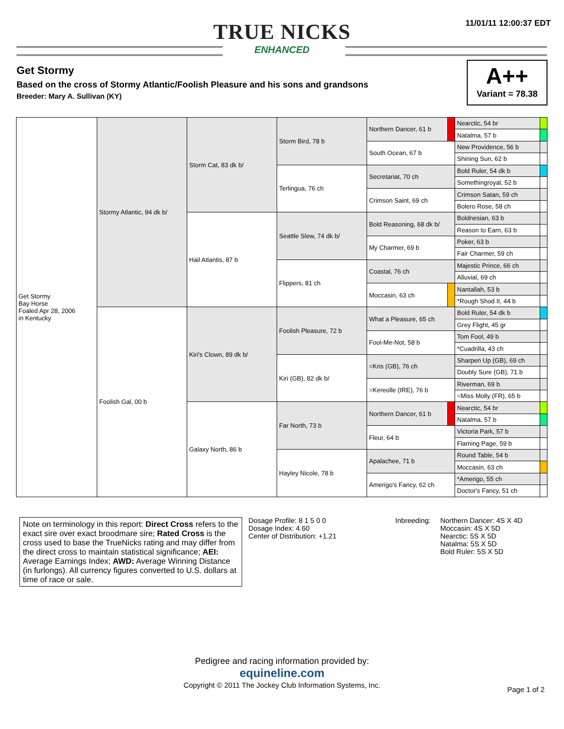11/01/11 12:00:37 EDT
TRUE NICKS
ENHANCED
Get Stormy
Based on the cross of Stormy Atlantic/Foolish Pleasure and his sons and grandsons
Breeder: Mary A. Sullivan (KY)
A++
Variant = 78.38
| Get Stormy Bay Horse Foaled Apr 28, 2006 in Kentucky | Stormy Atlantic, 94 dk b/ | Storm Cat, 83 dk b/ | Storm Bird, 78 b | Northern Dancer, 61 b | | Nearctic, 54 br | |
| | | | | | | Natalma, 57 b | |
| | | | | South Ocean, 67 b | | New Providence, 56 b | |
| | | | | | | Shining Sun, 62 b | |
| | | | Terlingua, 76 ch | Secretariat, 70 ch | | Bold Ruler, 54 dk b | |
| | | | | | | Somethingroyal, 52 b | |
| | | | | Crimson Saint, 69 ch | | Crimson Satan, 59 ch | |
| | | | | | | Bolero Rose, 58 ch | |
| | | Hail Atlantis, 87 b | Seattle Slew, 74 dk b/ | Bold Reasoning, 68 dk b/ | | Boldnesian, 63 b | |
| | | | | | | Reason to Earn, 63 b | |
| | | | | My Charmer, 69 b | | Poker, 63 b | |
| | | | | | | Fair Charmer, 59 ch | |
| | | | Flippers, 81 ch | Coastal, 76 ch | | Majestic Prince, 66 ch | |
| | | | | | | Alluvial, 69 ch | |
| | | | | Moccasin, 63 ch | | Nantallah, 53 b | |
| | | | | | | *Rough Shod II, 44 b | |
| | Foolish Gal, 00 b | Kiri's Clown, 89 dk b/ | Foolish Pleasure, 72 b | What a Pleasure, 65 ch | | Bold Ruler, 54 dk b | |
| | | | | | | Grey Flight, 45 gr | |
| | | | | Fool-Me-Not, 58 b | | Tom Fool, 49 b | |
| | | | | | | *Cuadrilla, 43 ch | |
| | | | Kiri (GB), 82 dk b/ | =Kris (GB), 76 ch | | Sharpen Up (GB), 69 ch | |
| | | | | | | Doubly Sure (GB), 71 b | |
| | | | | =Kereolle (IRE), 76 b | | Riverman, 69 b | |
| | | | | | | =Miss Molly (FR), 65 b | |
| | | Galaxy North, 86 b | Far North, 73 b | Northern Dancer, 61 b | | Nearctic, 54 br | |
| | | | | | | Natalma, 57 b | |
| | | | | Fleur, 64 b | | Victoria Park, 57 b | |
| | | | | | | Flaming Page, 59 b | |
| | | | Hayley Nicole, 78 b | Apalachee, 71 b | | Round Table, 54 b | |
| | | | | | | Moccasin, 63 ch | |
| | | | | Amerigo's Fancy, 62 ch | | *Amerigo, 55 ch | |
| | | | | | | Doctor's Fancy, 51 ch | |
Note on terminology in this report: Direct Cross refers to the exact sire over exact broodmare sire; Rated Cross is the cross used to base the TrueNicks rating and may differ from the direct cross to maintain statistical significance; AEI: Average Earnings Index; AWD: Average Winning Distance (in furlongs). All currency figures converted to U.S. dollars at time of race or sale.
Dosage Profile: 8 1 5 0 0
Dosage Index: 4.60
Center of Distribution: +1.21
Inbreeding: Northern Dancer: 4S X 4D
Moccasin: 4S X 5D
Nearctic: 5S X 5D
Natalma: 5S X 5D
Bold Ruler: 5S X 5D
Pedigree and racing information provided by:
equineline.com
Copyright © 2011 The Jockey Club Information Systems, Inc.
Page 1 of 2